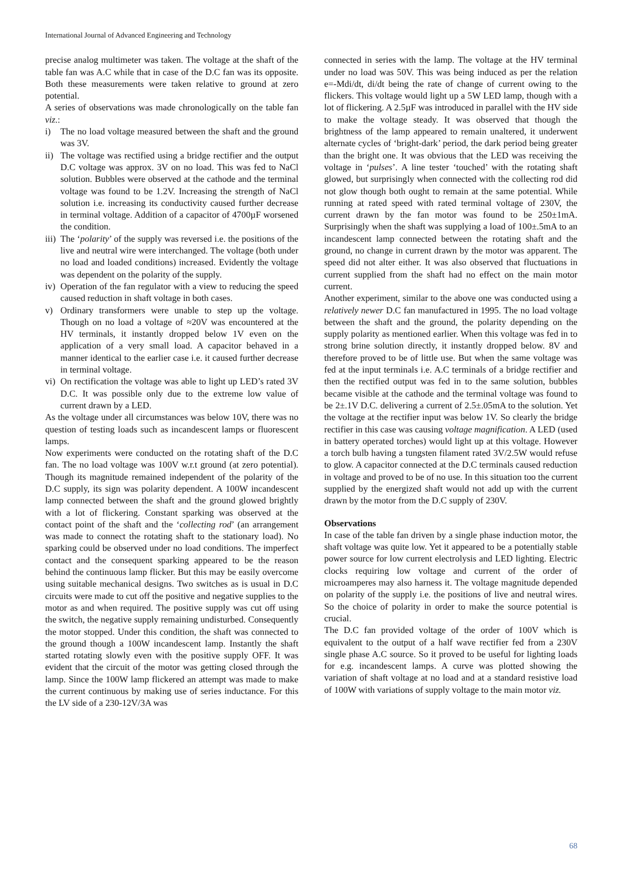International Journal of Advanced Engineering and Technology
precise analog multimeter was taken. The voltage at the shaft of the table fan was A.C while that in case of the D.C fan was its opposite. Both these measurements were taken relative to ground at zero potential.
A series of observations was made chronologically on the table fan viz.:
i) The no load voltage measured between the shaft and the ground was 3V.
ii) The voltage was rectified using a bridge rectifier and the output D.C voltage was approx. 3V on no load. This was fed to NaCl solution. Bubbles were observed at the cathode and the terminal voltage was found to be 1.2V. Increasing the strength of NaCl solution i.e. increasing its conductivity caused further decrease in terminal voltage. Addition of a capacitor of 4700µF worsened the condition.
iii) The ‘polarity’ of the supply was reversed i.e. the positions of the live and neutral wire were interchanged. The voltage (both under no load and loaded conditions) increased. Evidently the voltage was dependent on the polarity of the supply.
iv) Operation of the fan regulator with a view to reducing the speed caused reduction in shaft voltage in both cases.
v) Ordinary transformers were unable to step up the voltage. Though on no load a voltage of ≈20V was encountered at the HV terminals, it instantly dropped below 1V even on the application of a very small load. A capacitor behaved in a manner identical to the earlier case i.e. it caused further decrease in terminal voltage.
vi) On rectification the voltage was able to light up LED’s rated 3V D.C. It was possible only due to the extreme low value of current drawn by a LED.
As the voltage under all circumstances was below 10V, there was no question of testing loads such as incandescent lamps or fluorescent lamps.
Now experiments were conducted on the rotating shaft of the D.C fan. The no load voltage was 100V w.r.t ground (at zero potential). Though its magnitude remained independent of the polarity of the D.C supply, its sign was polarity dependent. A 100W incandescent lamp connected between the shaft and the ground glowed brightly with a lot of flickering. Constant sparking was observed at the contact point of the shaft and the ‘collecting rod’ (an arrangement was made to connect the rotating shaft to the stationary load). No sparking could be observed under no load conditions. The imperfect contact and the consequent sparking appeared to be the reason behind the continuous lamp flicker. But this may be easily overcome using suitable mechanical designs. Two switches as is usual in D.C circuits were made to cut off the positive and negative supplies to the motor as and when required. The positive supply was cut off using the switch, the negative supply remaining undisturbed. Consequently the motor stopped. Under this condition, the shaft was connected to the ground though a 100W incandescent lamp. Instantly the shaft started rotating slowly even with the positive supply OFF. It was evident that the circuit of the motor was getting closed through the lamp. Since the 100W lamp flickered an attempt was made to make the current continuous by making use of series inductance. For this the LV side of a 230-12V/3A was
connected in series with the lamp. The voltage at the HV terminal under no load was 50V. This was being induced as per the relation e=-Mdi/dt, di/dt being the rate of change of current owing to the flickers. This voltage would light up a 5W LED lamp, though with a lot of flickering. A 2.5µF was introduced in parallel with the HV side to make the voltage steady. It was observed that though the brightness of the lamp appeared to remain unaltered, it underwent alternate cycles of ‘bright-dark’ period, the dark period being greater than the bright one. It was obvious that the LED was receiving the voltage in ‘pulses’. A line tester ‘touched’ with the rotating shaft glowed, but surprisingly when connected with the collecting rod did not glow though both ought to remain at the same potential. While running at rated speed with rated terminal voltage of 230V, the current drawn by the fan motor was found to be 250±1mA. Surprisingly when the shaft was supplying a load of 100±.5mA to an incandescent lamp connected between the rotating shaft and the ground, no change in current drawn by the motor was apparent. The speed did not alter either. It was also observed that fluctuations in current supplied from the shaft had no effect on the main motor current.
Another experiment, similar to the above one was conducted using a relatively newer D.C fan manufactured in 1995. The no load voltage between the shaft and the ground, the polarity depending on the supply polarity as mentioned earlier. When this voltage was fed in to strong brine solution directly, it instantly dropped below. 8V and therefore proved to be of little use. But when the same voltage was fed at the input terminals i.e. A.C terminals of a bridge rectifier and then the rectified output was fed in to the same solution, bubbles became visible at the cathode and the terminal voltage was found to be 2±.1V D.C. delivering a current of 2.5±.05mA to the solution. Yet the voltage at the rectifier input was below 1V. So clearly the bridge rectifier in this case was causing voltage magnification. A LED (used in battery operated torches) would light up at this voltage. However a torch bulb having a tungsten filament rated 3V/2.5W would refuse to glow. A capacitor connected at the D.C terminals caused reduction in voltage and proved to be of no use. In this situation too the current supplied by the energized shaft would not add up with the current drawn by the motor from the D.C supply of 230V.
Observations
In case of the table fan driven by a single phase induction motor, the shaft voltage was quite low. Yet it appeared to be a potentially stable power source for low current electrolysis and LED lighting. Electric clocks requiring low voltage and current of the order of microamperes may also harness it. The voltage magnitude depended on polarity of the supply i.e. the positions of live and neutral wires. So the choice of polarity in order to make the source potential is crucial.
The D.C fan provided voltage of the order of 100V which is equivalent to the output of a half wave rectifier fed from a 230V single phase A.C source. So it proved to be useful for lighting loads for e.g. incandescent lamps. A curve was plotted showing the variation of shaft voltage at no load and at a standard resistive load of 100W with variations of supply voltage to the main motor viz.
68